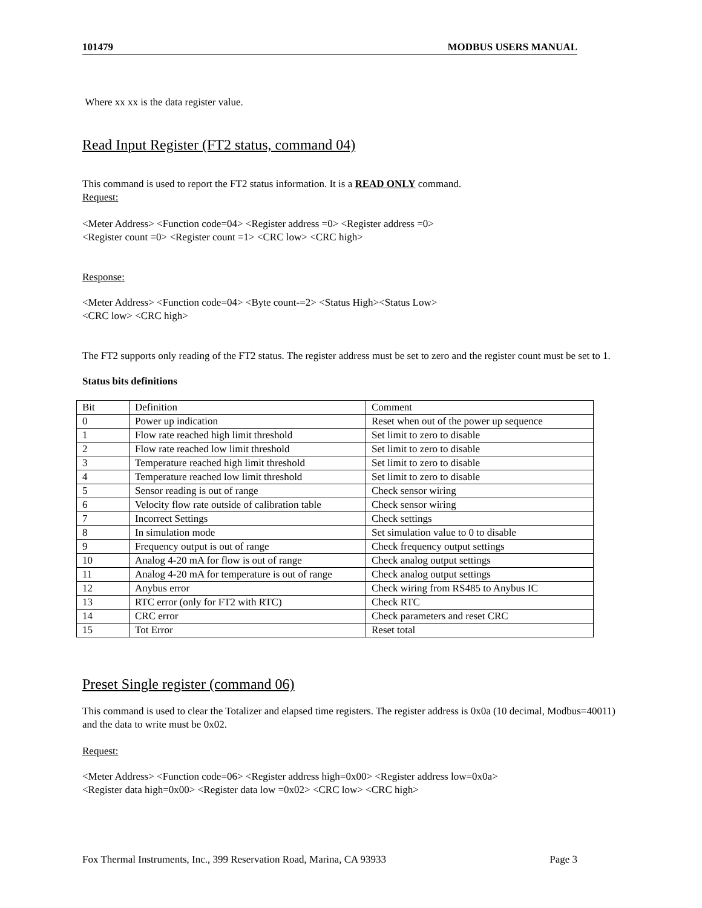101479 MODBUS USERS MANUAL
Where xx xx is the data register value.
Read Input Register (FT2 status, command 04)
This command is used to report the FT2 status information. It is a READ ONLY command.
Request:
<Meter Address> <Function code=04> <Register address =0> <Register address =0>
<Register count =0> <Register count =1> <CRC low> <CRC high>
Response:
<Meter Address> <Function code=04> <Byte count-=2> <Status High><Status Low>
<CRC low> <CRC high>
The FT2 supports only reading of the FT2 status. The register address must be set to zero and the register count must be set to 1.
Status bits definitions
| Bit | Definition | Comment |
| 0 | Power up indication | Reset when out of the power up sequence |
| 1 | Flow rate reached high limit threshold | Set limit to zero to disable |
| 2 | Flow rate reached low limit threshold | Set limit to zero to disable |
| 3 | Temperature reached high limit threshold | Set limit to zero to disable |
| 4 | Temperature reached low limit threshold | Set limit to zero to disable |
| 5 | Sensor reading is out of range | Check sensor wiring |
| 6 | Velocity flow rate outside of calibration table | Check sensor wiring |
| 7 | Incorrect Settings | Check settings |
| 8 | In simulation mode | Set simulation value to 0 to disable |
| 9 | Frequency output is out of range | Check frequency output settings |
| 10 | Analog 4-20 mA for flow is out of range | Check analog output settings |
| 11 | Analog 4-20 mA for temperature is out of range | Check analog output settings |
| 12 | Anybus error | Check wiring from RS485 to Anybus IC |
| 13 | RTC error (only for FT2 with RTC) | Check RTC |
| 14 | CRC error | Check parameters and reset CRC |
| 15 | Tot Error | Reset total |
Preset Single register (command 06)
This command is used to clear the Totalizer and elapsed time registers. The register address is 0x0a (10 decimal, Modbus=40011) and the data to write must be 0x02.
Request:
<Meter Address> <Function code=06> <Register address high=0x00> <Register address low=0x0a>
<Register data high=0x00> <Register data low =0x02> <CRC low> <CRC high>
Fox Thermal Instruments, Inc., 399 Reservation Road, Marina, CA 93933 Page 3